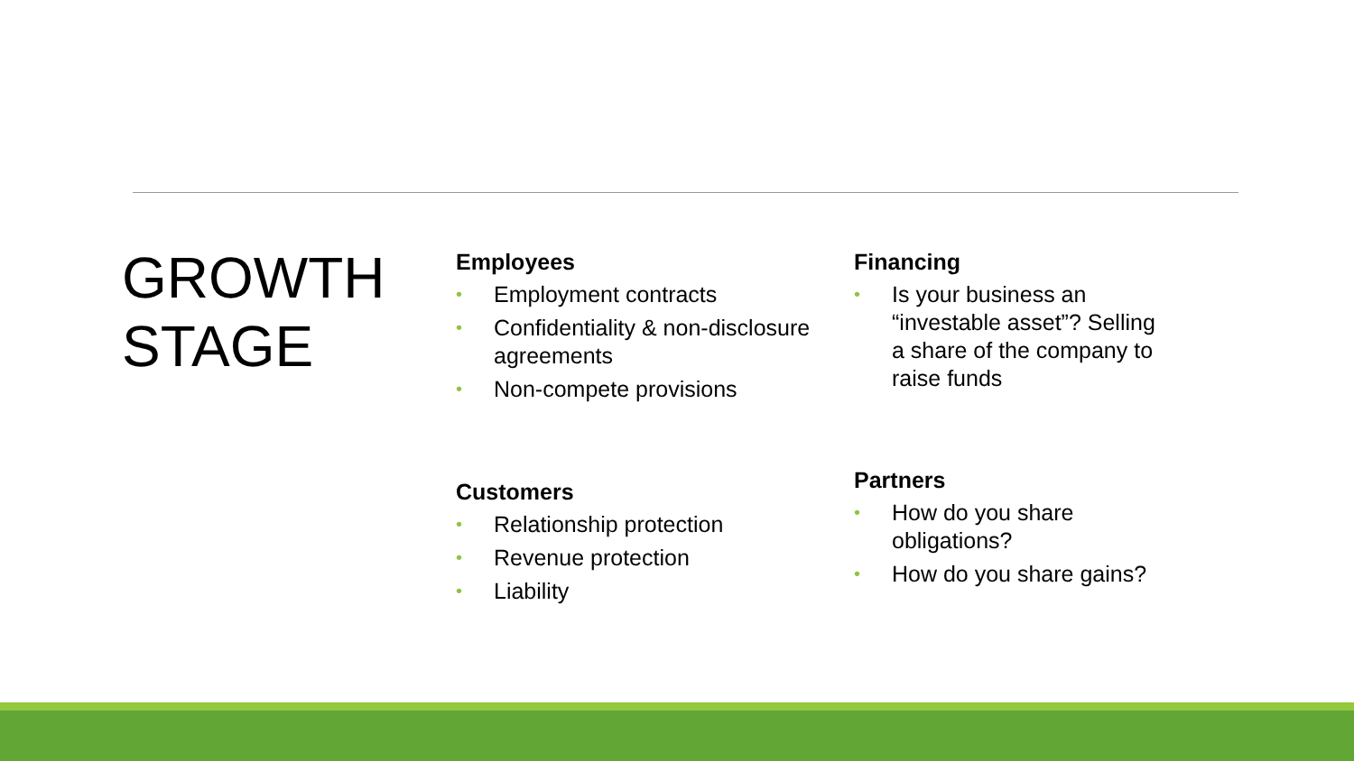GROWTH
STAGE
Employees
• Employment contracts
• Confidentiality & non-disclosure agreements
• Non-compete provisions
Financing
• Is your business an “investable asset”? Selling a share of the company to raise funds
Customers
• Relationship protection
• Revenue protection
• Liability
Partners
• How do you share obligations?
• How do you share gains?